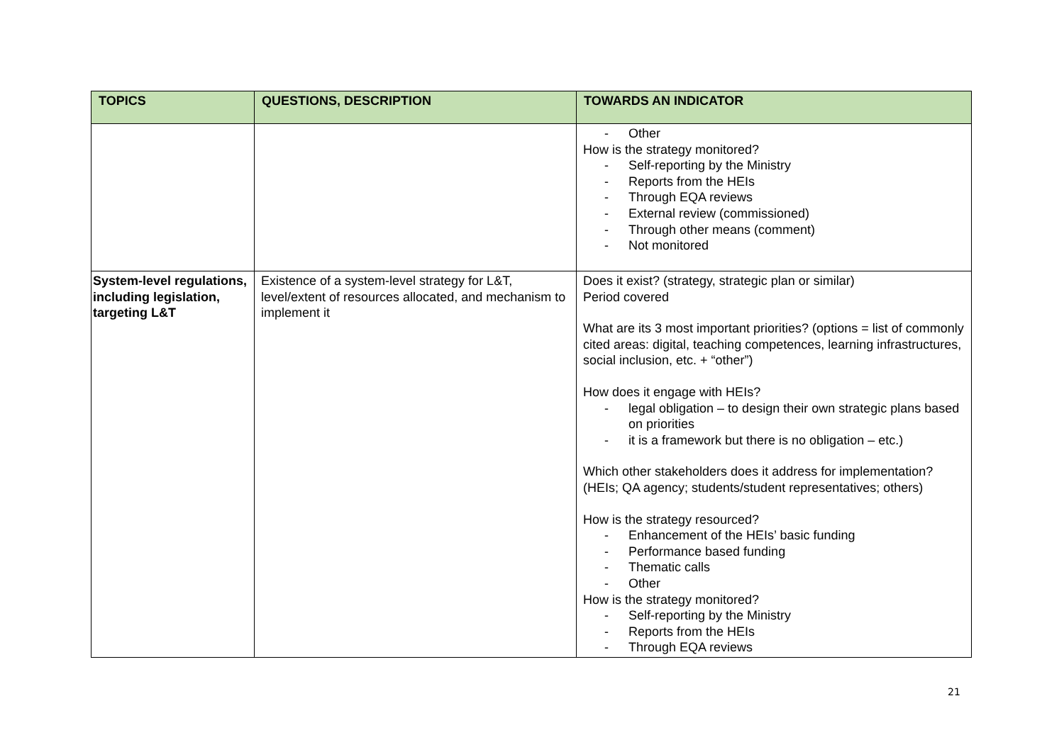| TOPICS | QUESTIONS, DESCRIPTION | TOWARDS AN INDICATOR |
| --- | --- | --- |
| | | - Other How is the strategy monitored? - Self-reporting by the Ministry - Reports from the HEIs - Through EQA reviews - External review (commissioned) - Through other means (comment) - Not monitored |
| System-level regulations, including legislation, targeting L&T | Existence of a system-level strategy for L&T, level/extent of resources allocated, and mechanism to implement it | Does it exist? (strategy, strategic plan or similar) Period covered What are its 3 most important priorities? (options = list of commonly cited areas: digital, teaching competences, learning infrastructures, social inclusion, etc. + “other”) How does it engage with HEIs? - legal obligation – to design their own strategic plans based on priorities - it is a framework but there is no obligation – etc.) Which other stakeholders does it address for implementation? (HEIs; QA agency; students/student representatives; others) How is the strategy resourced? - Enhancement of the HEIs’ basic funding - Performance based funding - Thematic calls - Other How is the strategy monitored? - Self-reporting by the Ministry - Reports from the HEIs - Through EQA reviews |
21